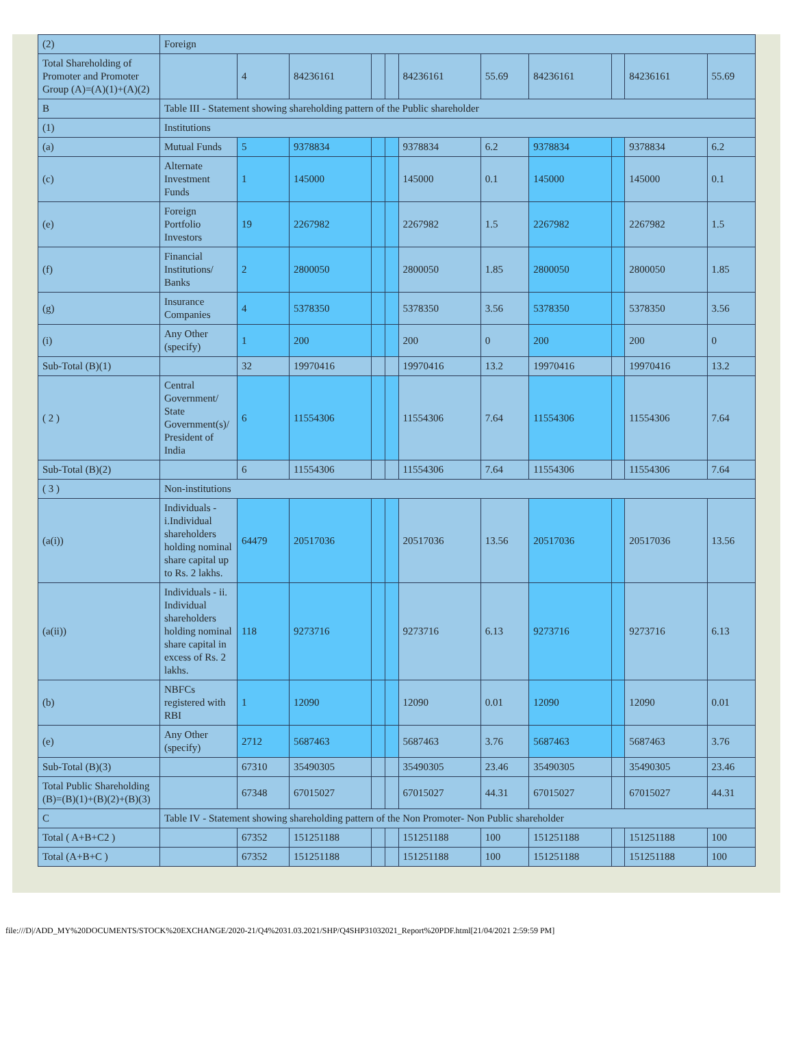| (2) | Foreign | | | | | | | | | | |
| Total Shareholding of Promoter and Promoter Group (A)=(A)(1)+(A)(2) | | 4 | 84236161 | | | 84236161 | 55.69 | 84236161 | | 84236161 | 55.69 |
| B | Table III - Statement showing shareholding pattern of the Public shareholder | | | | | | | | | | |
| (1) | Institutions | | | | | | | | | | |
| (a) | Mutual Funds | 5 | 9378834 | | | 9378834 | 6.2 | 9378834 | | 9378834 | 6.2 |
| (c) | Alternate Investment Funds | 1 | 145000 | | | 145000 | 0.1 | 145000 | | 145000 | 0.1 |
| (e) | Foreign Portfolio Investors | 19 | 2267982 | | | 2267982 | 1.5 | 2267982 | | 2267982 | 1.5 |
| (f) | Financial Institutions/ Banks | 2 | 2800050 | | | 2800050 | 1.85 | 2800050 | | 2800050 | 1.85 |
| (g) | Insurance Companies | 4 | 5378350 | | | 5378350 | 3.56 | 5378350 | | 5378350 | 3.56 |
| (i) | Any Other (specify) | 1 | 200 | | | 200 | 0 | 200 | | 200 | 0 |
| Sub-Total (B)(1) | | 32 | 19970416 | | | 19970416 | 13.2 | 19970416 | | 19970416 | 13.2 |
| ( 2 ) | Central Government/ State Government(s)/ President of India | 6 | 11554306 | | | 11554306 | 7.64 | 11554306 | | 11554306 | 7.64 |
| Sub-Total (B)(2) | | 6 | 11554306 | | | 11554306 | 7.64 | 11554306 | | 11554306 | 7.64 |
| ( 3 ) | Non-institutions | | | | | | | | | | |
| (a(i)) | Individuals - i.Individual shareholders holding nominal share capital up to Rs. 2 lakhs. | 64479 | 20517036 | | | 20517036 | 13.56 | 20517036 | | 20517036 | 13.56 |
| (a(ii)) | Individuals - ii. Individual shareholders holding nominal share capital in excess of Rs. 2 lakhs. | 118 | 9273716 | | | 9273716 | 6.13 | 9273716 | | 9273716 | 6.13 |
| (b) | NBFCs registered with RBI | 1 | 12090 | | | 12090 | 0.01 | 12090 | | 12090 | 0.01 |
| (e) | Any Other (specify) | 2712 | 5687463 | | | 5687463 | 3.76 | 5687463 | | 5687463 | 3.76 |
| Sub-Total (B)(3) | | 67310 | 35490305 | | | 35490305 | 23.46 | 35490305 | | 35490305 | 23.46 |
| Total Public Shareholding (B)=(B)(1)+(B)(2)+(B)(3) | | 67348 | 67015027 | | | 67015027 | 44.31 | 67015027 | | 67015027 | 44.31 |
| C | Table IV - Statement showing shareholding pattern of the Non Promoter- Non Public shareholder | | | | | | | | | | |
| Total ( A+B+C2 ) | | 67352 | 151251188 | | | 151251188 | 100 | 151251188 | | 151251188 | 100 |
| Total (A+B+C ) | | 67352 | 151251188 | | | 151251188 | 100 | 151251188 | | 151251188 | 100 |
file:///D|/ADD_MY%20DOCUMENTS/STOCK%20EXCHANGE/2020-21/Q4%2031.03.2021/SHP/Q4SHP31032021_Report%20PDF.html[21/04/2021 2:59:59 PM]